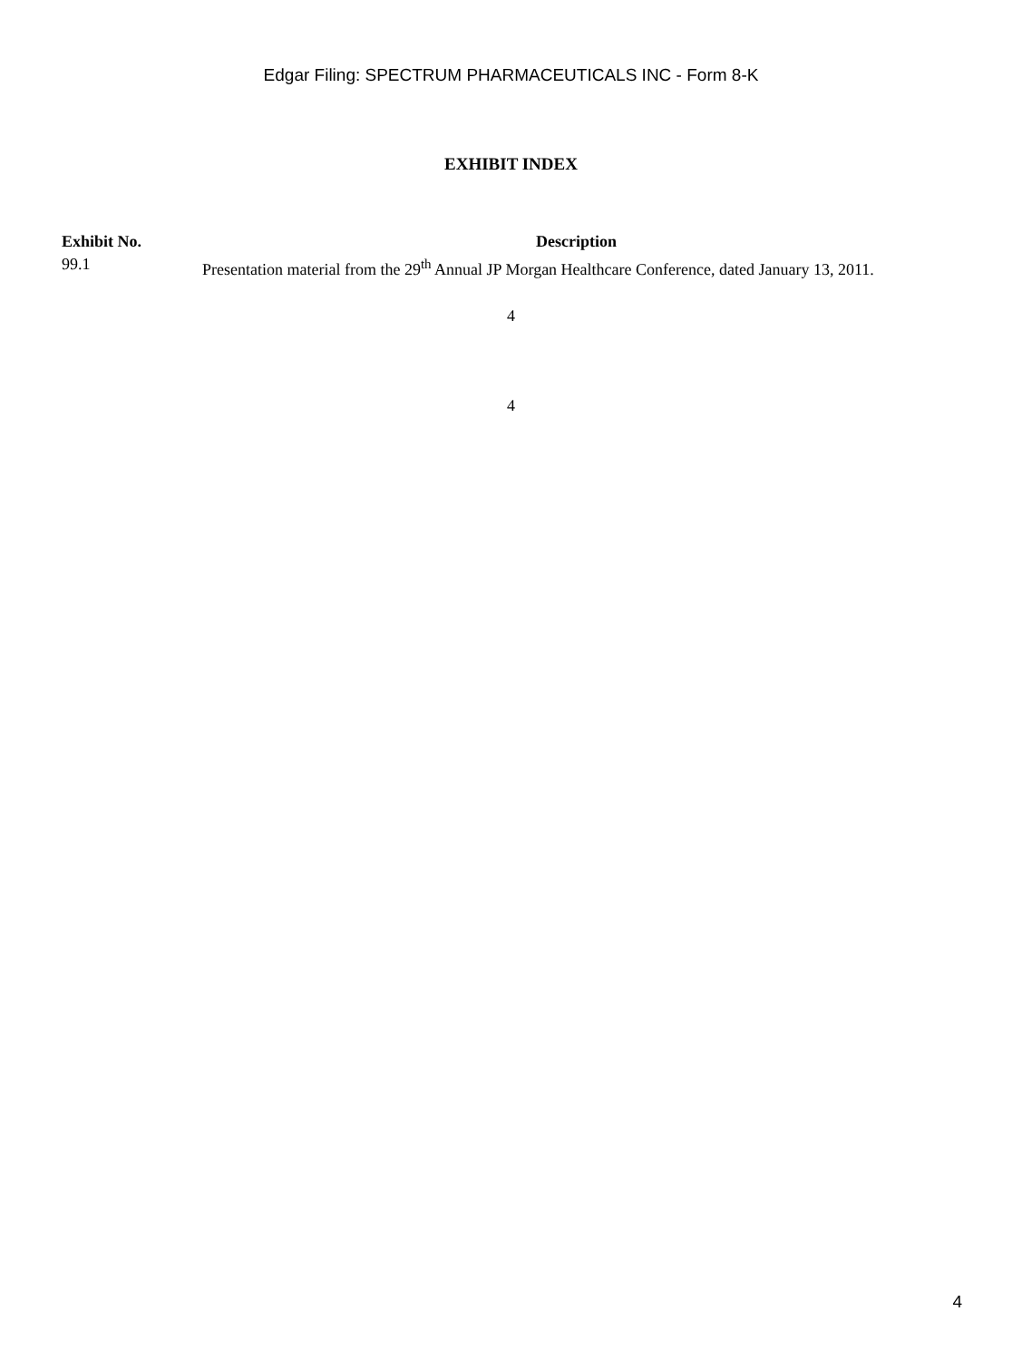Edgar Filing: SPECTRUM PHARMACEUTICALS INC - Form 8-K
EXHIBIT INDEX
| Exhibit No. | Description |
| --- | --- |
| 99.1 | Presentation material from the 29<sup>th</sup> Annual JP Morgan Healthcare Conference, dated January 13, 2011. |
4
4
4